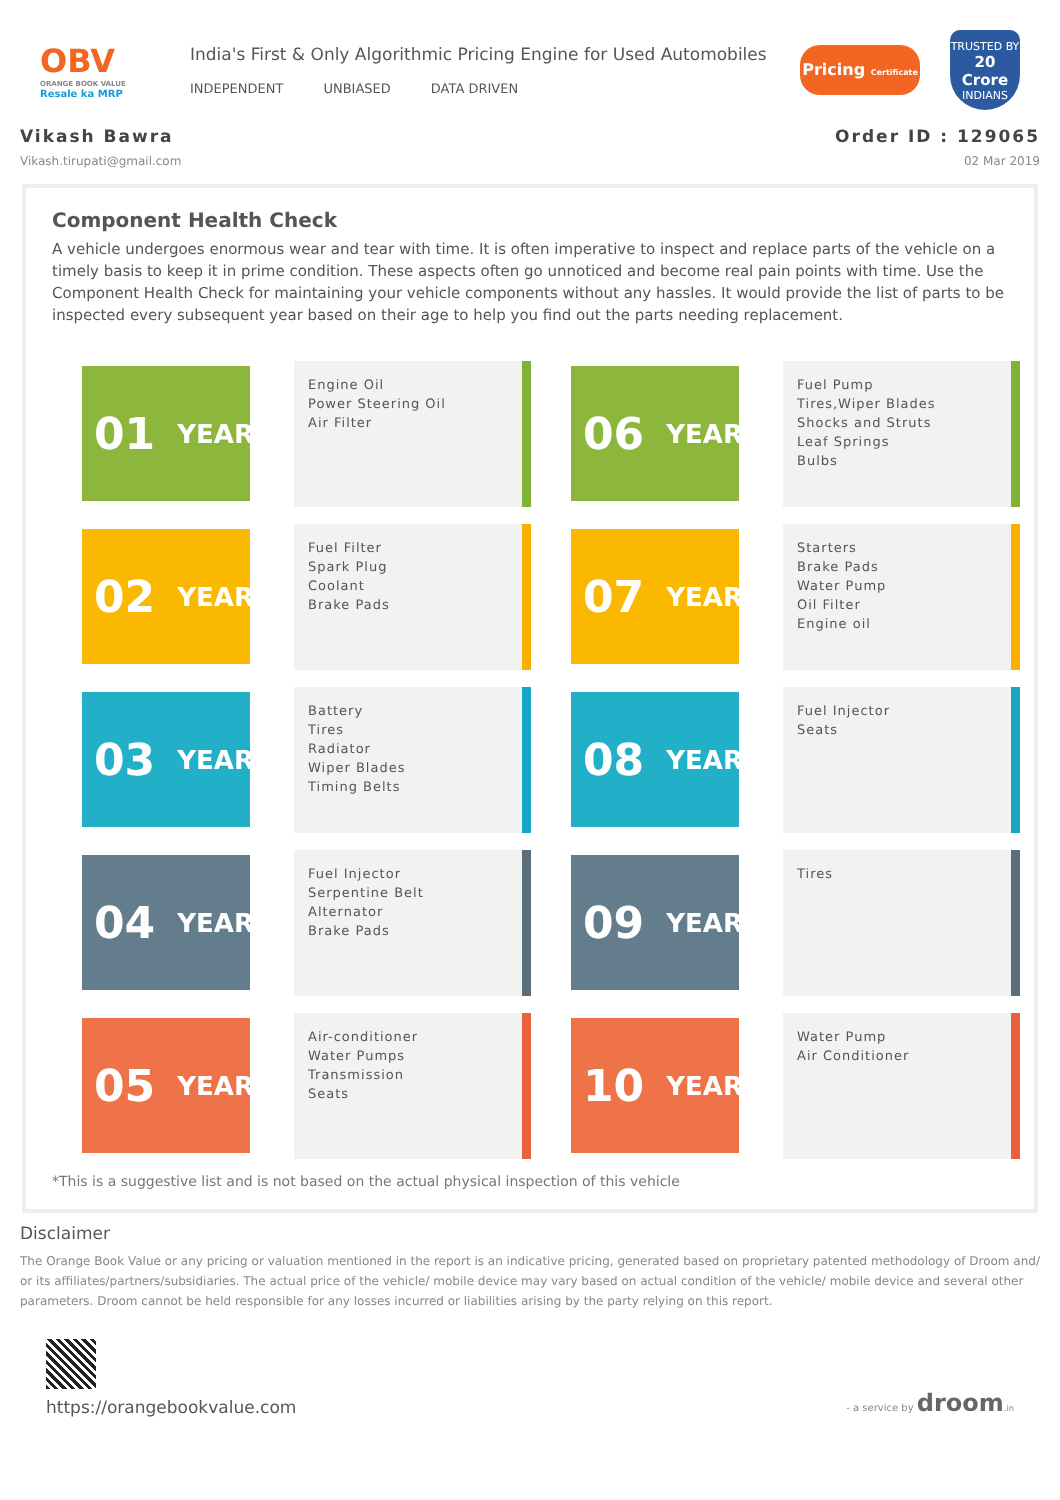OBV
ORANGE BOOK VALUE
Resale ka MRP
India's First & Only Algorithmic Pricing Engine for Used Automobiles
INDEPENDENT UNBIASED DATA DRIVEN
Pricing Certificate
TRUSTED BY
20 Crore
INDIANS
Vikash Bawra
Vikash.tirupati@gmail.com
Order ID : 129065
02 Mar 2019
Component Health Check
A vehicle undergoes enormous wear and tear with time. It is often imperative to inspect and replace parts of the vehicle on a timely basis to keep it in prime condition. These aspects often go unnoticed and become real pain points with time. Use the Component Health Check for maintaining your vehicle components without any hassles. It would provide the list of parts to be inspected every subsequent year based on their age to help you find out the parts needing replacement.
01 YEAR
Engine Oil
Power Steering Oil
Air Filter
06 YEAR
Fuel Pump
Tires,Wiper Blades
Shocks and Struts
Leaf Springs
Bulbs
02 YEAR
Fuel Filter
Spark Plug
Coolant
Brake Pads
07 YEAR
Starters
Brake Pads
Water Pump
Oil Filter
Engine oil
03 YEAR
Battery
Tires
Radiator
Wiper Blades
Timing Belts
08 YEAR
Fuel Injector
Seats
04 YEAR
Fuel Injector
Serpentine Belt
Alternator
Brake Pads
09 YEAR
Tires
05 YEAR
Air-conditioner
Water Pumps
Transmission
Seats
10 YEAR
Water Pump
Air Conditioner
*This is a suggestive list and is not based on the actual physical inspection of this vehicle
Disclaimer
The Orange Book Value or any pricing or valuation mentioned in the report is an indicative pricing, generated based on proprietary patented methodology of Droom and/ or its affiliates/partners/subsidiaries. The actual price of the vehicle/ mobile device may vary based on actual condition of the vehicle/ mobile device and several other parameters. Droom cannot be held responsible for any losses incurred or liabilities arising by the party relying on this report.
https://orangebookvalue.com
- a service by droom.in